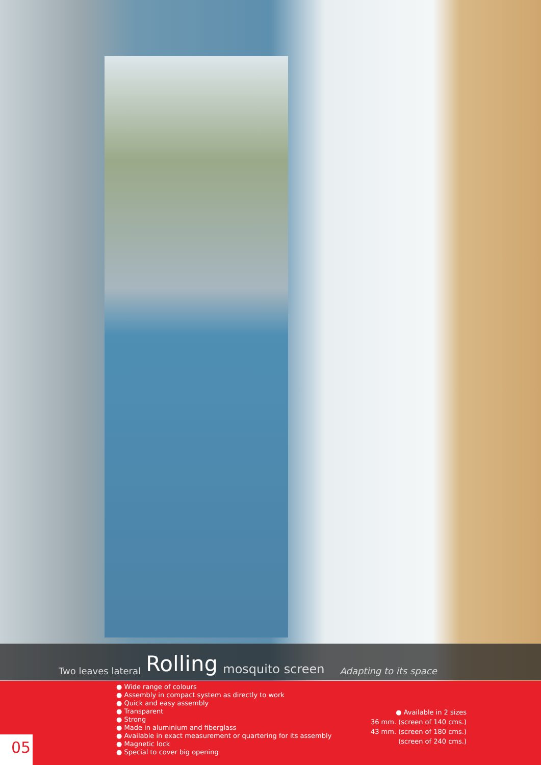Two leaves lateral Rolling mosquito screen Adapting to its space
● Wide range of colours
● Assembly in compact system as directly to work
● Quick and easy assembly
● Transparent
● Strong
● Made in aluminium and fiberglass
● Available in exact measurement or quartering for its assembly
● Magnetic lock
● Special to cover big opening
● Available in 2 sizes
36 mm. (screen of 140 cms.)
43 mm. (screen of 180 cms.)
(screen of 240 cms.)
05